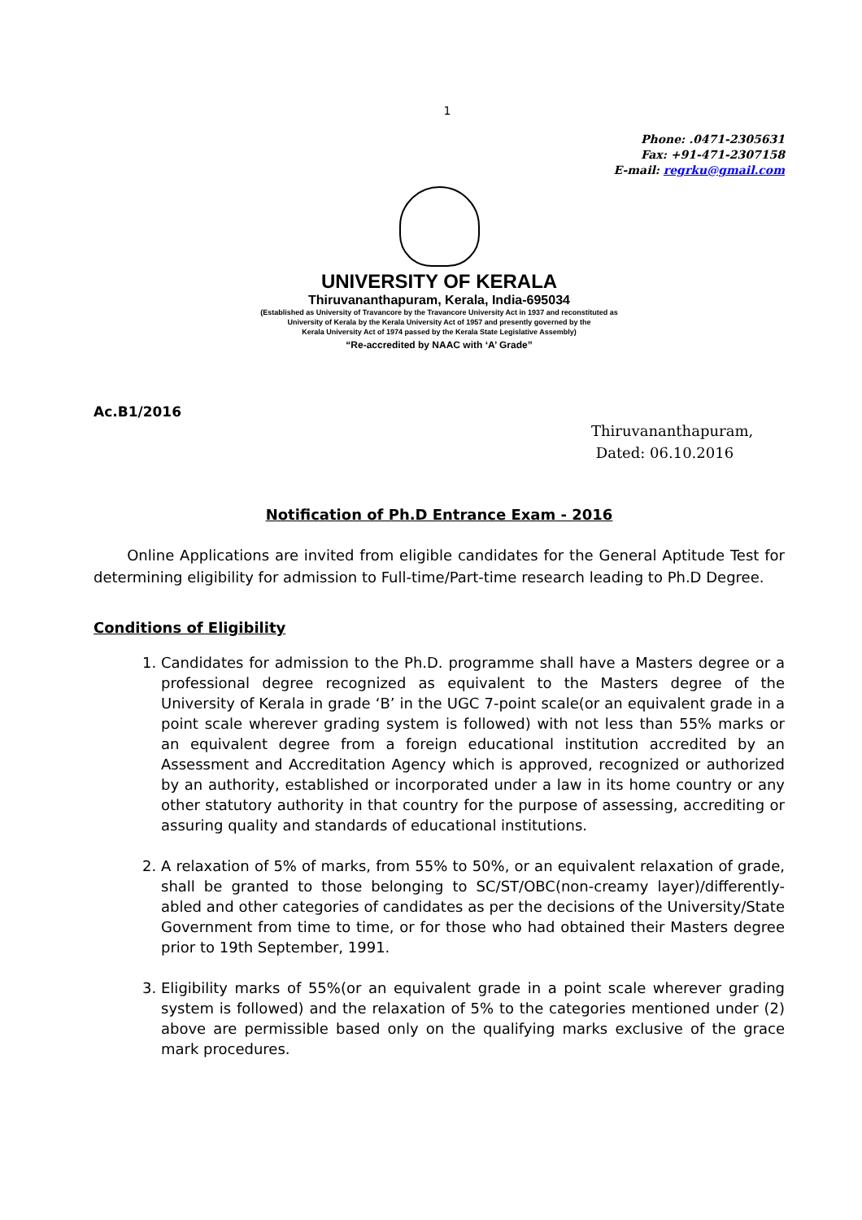1
Phone: .0471-2305631
Fax: +91-471-2307158
E-mail: regrku@gmail.com
UNIVERSITY OF KERALA
Thiruvananthapuram, Kerala, India-695034
(Established as University of Travancore by the Travancore University Act in 1937 and reconstituted as
University of Kerala by the Kerala University Act of 1957 and presently governed by the
Kerala University Act of 1974 passed by the Kerala State Legislative Assembly)
“Re-accredited by NAAC with ‘A’ Grade”
Ac.B1/2016
Thiruvananthapuram,
Dated: 06.10.2016
Notification of Ph.D Entrance Exam - 2016
Online Applications are invited from eligible candidates for the General Aptitude Test for determining eligibility for admission to Full-time/Part-time research leading to Ph.D Degree.
Conditions of Eligibility
1. Candidates for admission to the Ph.D. programme shall have a Masters degree or a professional degree recognized as equivalent to the Masters degree of the University of Kerala in grade ‘B’ in the UGC 7-point scale(or an equivalent grade in a point scale wherever grading system is followed) with not less than 55% marks or an equivalent degree from a foreign educational institution accredited by an Assessment and Accreditation Agency which is approved, recognized or authorized by an authority, established or incorporated under a law in its home country or any other statutory authority in that country for the purpose of assessing, accrediting or assuring quality and standards of educational institutions.
2. A relaxation of 5% of marks, from 55% to 50%, or an equivalent relaxation of grade, shall be granted to those belonging to SC/ST/OBC(non-creamy layer)/differently-abled and other categories of candidates as per the decisions of the University/State Government from time to time, or for those who had obtained their Masters degree prior to 19th September, 1991.
3. Eligibility marks of 55%(or an equivalent grade in a point scale wherever grading system is followed) and the relaxation of 5% to the categories mentioned under (2) above are permissible based only on the qualifying marks exclusive of the grace mark procedures.